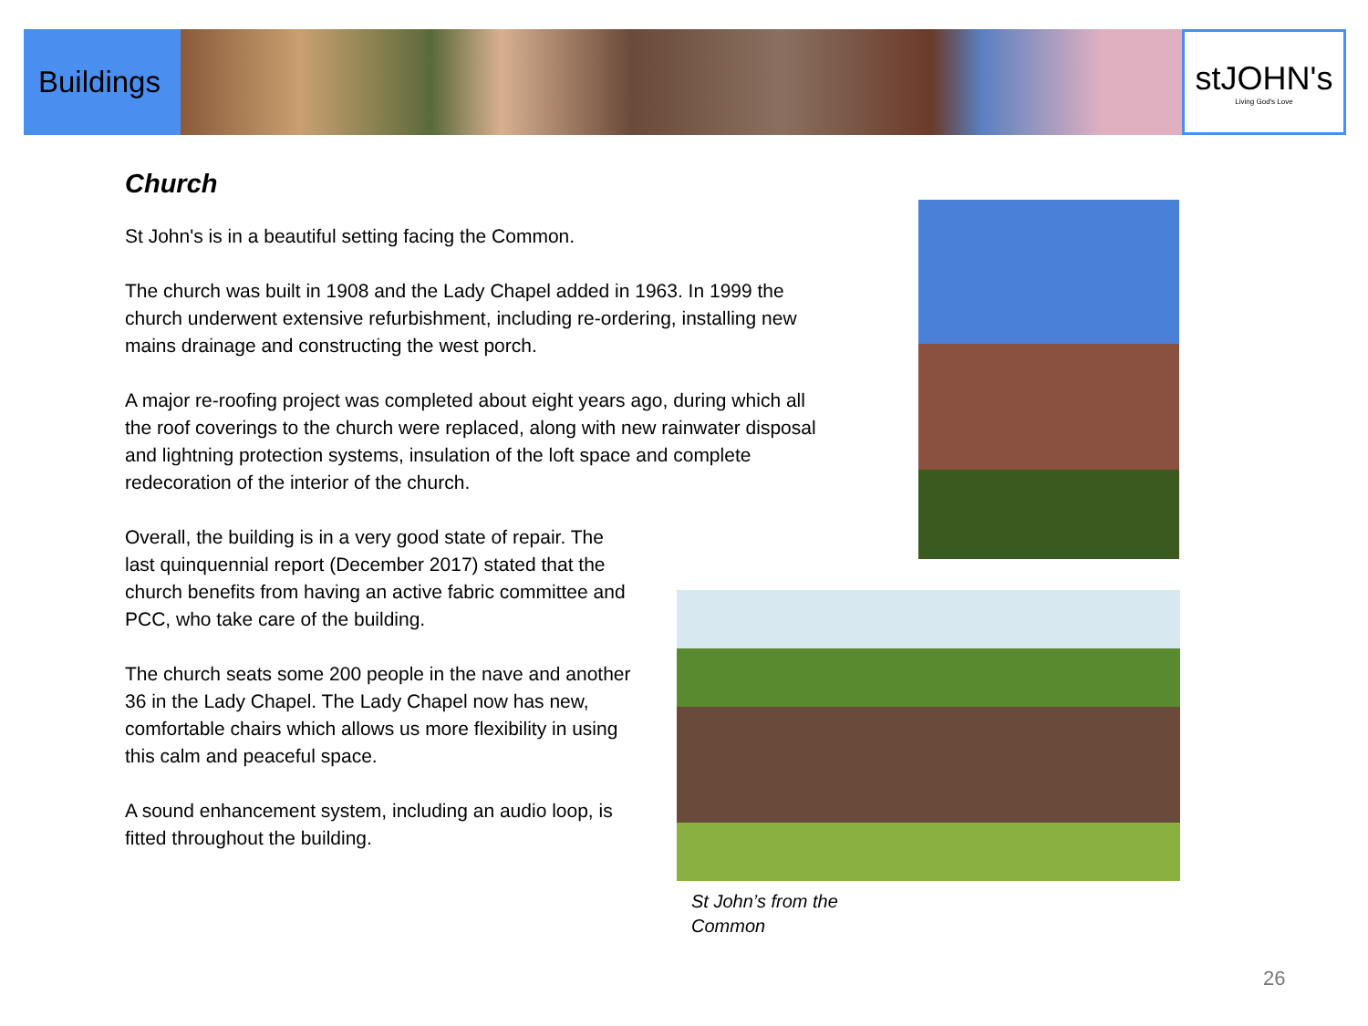Buildings
stJOHN's
Living God's Love
Church
St John's is in a beautiful setting facing the Common.
The church was built in 1908 and the Lady Chapel added in 1963. In 1999 the church underwent extensive refurbishment, including re-ordering, installing new mains drainage and constructing the west porch.
A major re-roofing project was completed about eight years ago, during which all the roof coverings to the church were replaced, along with new rainwater disposal and lightning protection systems, insulation of the loft space and complete redecoration of the interior of the church.
Overall, the building is in a very good state of repair. The last quinquennial report (December 2017) stated that the church benefits from having an active fabric committee and PCC, who take care of the building.
The church seats some 200 people in the nave and another 36 in the Lady Chapel. The Lady Chapel now has new, comfortable chairs which allows us more flexibility in using this calm and peaceful space.
A sound enhancement system, including an audio loop, is fitted throughout the building.
St John’s from the Common
26